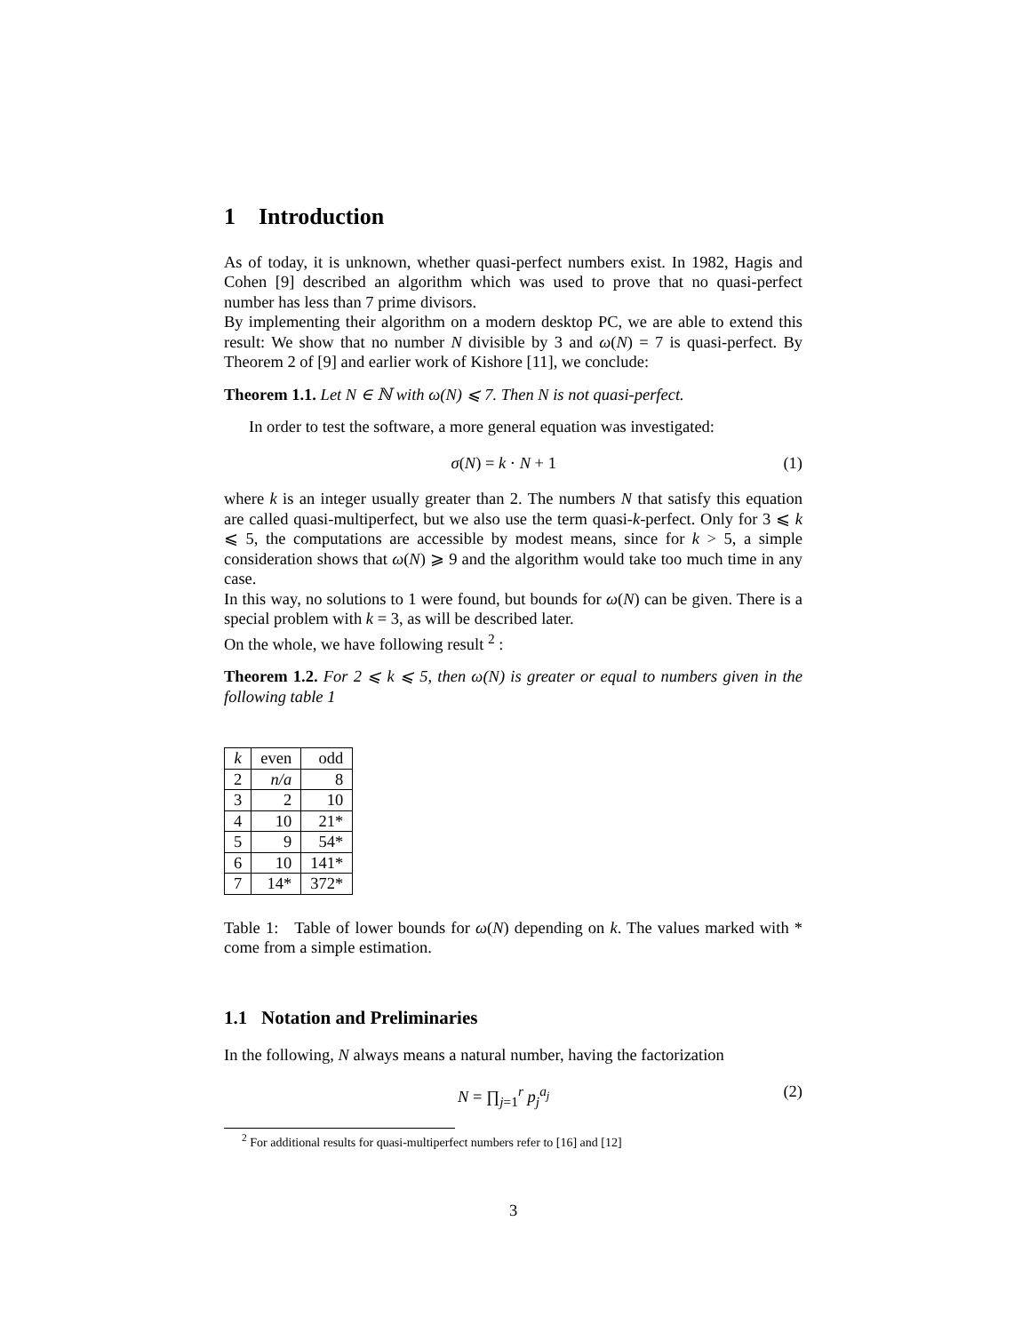1 Introduction
As of today, it is unknown, whether quasi-perfect numbers exist. In 1982, Hagis and Cohen [9] described an algorithm which was used to prove that no quasi-perfect number has less than 7 prime divisors.
By implementing their algorithm on a modern desktop PC, we are able to extend this result: We show that no number N divisible by 3 and ω(N) = 7 is quasi-perfect. By Theorem 2 of [9] and earlier work of Kishore [11], we conclude:
Theorem 1.1. Let N ∈ ℕ with ω(N) ⩽ 7. Then N is not quasi-perfect.
In order to test the software, a more general equation was investigated:
σ(N) = k · N + 1 (1)
where k is an integer usually greater than 2. The numbers N that satisfy this equation are called quasi-multiperfect, but we also use the term quasi-k-perfect. Only for 3 ⩽ k ⩽ 5, the computations are accessible by modest means, since for k > 5, a simple consideration shows that ω(N) ⩾ 9 and the algorithm would take too much time in any case.
In this way, no solutions to 1 were found, but bounds for ω(N) can be given. There is a special problem with k = 3, as will be described later.
On the whole, we have following result <sup>2</sup> :
Theorem 1.2. For 2 ⩽ k ⩽ 5, then ω(N) is greater or equal to numbers given in the following table 1
| k | even | odd |
| --- | --- | --- |
| 2 | n/a | 8 |
| 3 | 2 | 10 |
| 4 | 10 | 21* |
| 5 | 9 | 54* |
| 6 | 10 | 141* |
| 7 | 14* | 372* |
Table 1: Table of lower bounds for ω(N) depending on k. The values marked with * come from a simple estimation.
1.1 Notation and Preliminaries
In the following, N always means a natural number, having the factorization
N = ∏<sub>j=1</sub><sup>r</sup> p<sub>j</sub><sup>a<sub>j</sub></sup> (2)
<sup>2</sup> For additional results for quasi-multiperfect numbers refer to [16] and [12]
3